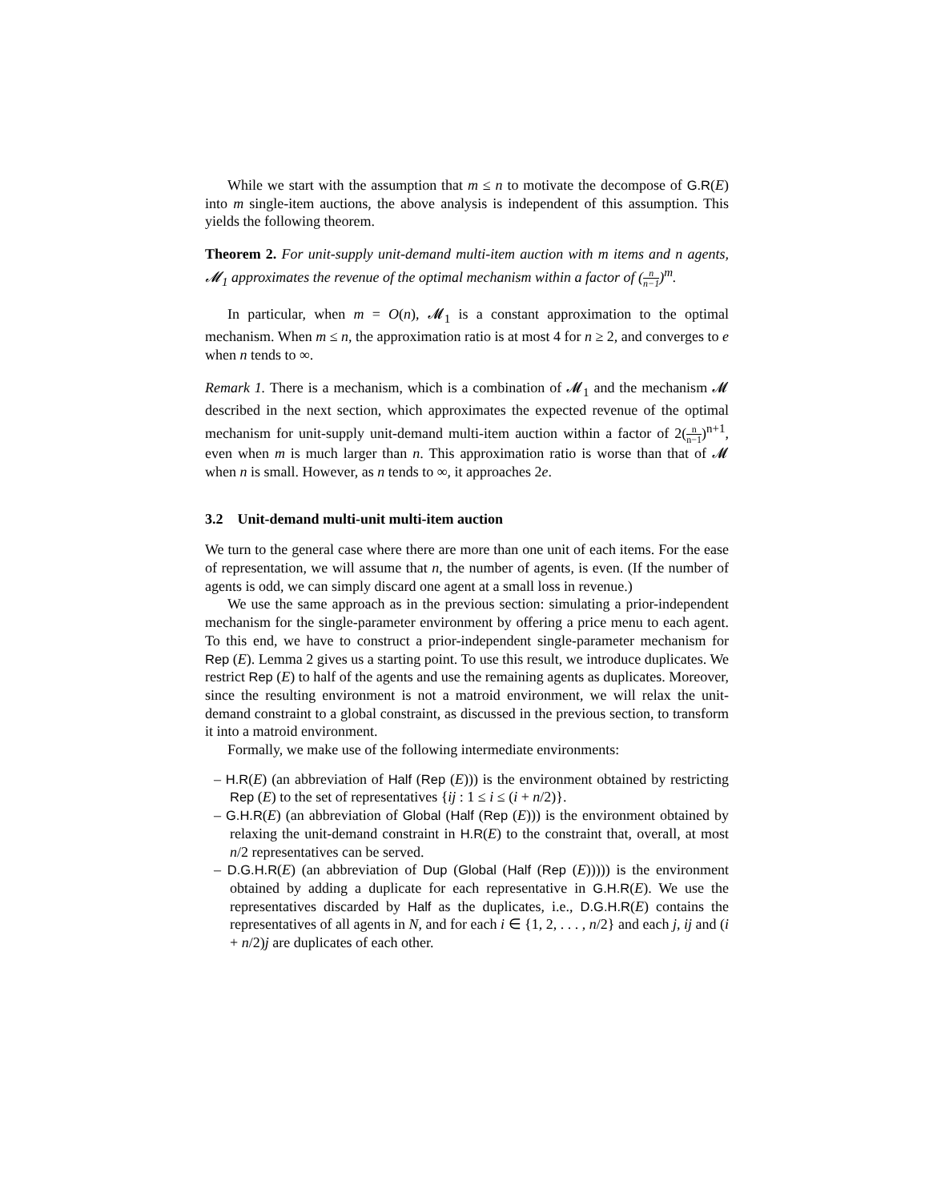While we start with the assumption that m ≤ n to motivate the decompose of G.R(E) into m single-item auctions, the above analysis is independent of this assumption. This yields the following theorem.
Theorem 2. For unit-supply unit-demand multi-item auction with m items and n agents, 𝓜<sub>1</sub> approximates the revenue of the optimal mechanism within a factor of (n n−1)<sup>m</sup>.
In particular, when m = O(n), 𝓜<sub>1</sub> is a constant approximation to the optimal mechanism. When m ≤ n, the approximation ratio is at most 4 for n ≥ 2, and converges to e when n tends to ∞.
Remark 1. There is a mechanism, which is a combination of 𝓜<sub>1</sub> and the mechanism 𝓜 described in the next section, which approximates the expected revenue of the optimal mechanism for unit-supply unit-demand multi-item auction within a factor of 2(n n−1)<sup>n+1</sup>, even when m is much larger than n. This approximation ratio is worse than that of 𝓜 when n is small. However, as n tends to ∞, it approaches 2e.
3.2 Unit-demand multi-unit multi-item auction
We turn to the general case where there are more than one unit of each items. For the ease of representation, we will assume that n, the number of agents, is even. (If the number of agents is odd, we can simply discard one agent at a small loss in revenue.)
We use the same approach as in the previous section: simulating a prior-independent mechanism for the single-parameter environment by offering a price menu to each agent. To this end, we have to construct a prior-independent single-parameter mechanism for Rep (E). Lemma 2 gives us a starting point. To use this result, we introduce duplicates. We restrict Rep (E) to half of the agents and use the remaining agents as duplicates. Moreover, since the resulting environment is not a matroid environment, we will relax the unit-demand constraint to a global constraint, as discussed in the previous section, to transform it into a matroid environment.
Formally, we make use of the following intermediate environments:
– H.R(E) (an abbreviation of Half (Rep (E))) is the environment obtained by restricting Rep (E) to the set of representatives {ij : 1 ≤ i ≤ (i + n/2)}.
– G.H.R(E) (an abbreviation of Global (Half (Rep (E))) is the environment obtained by relaxing the unit-demand constraint in H.R(E) to the constraint that, overall, at most n/2 representatives can be served.
– D.G.H.R(E) (an abbreviation of Dup (Global (Half (Rep (E))))) is the environment obtained by adding a duplicate for each representative in G.H.R(E). We use the representatives discarded by Half as the duplicates, i.e., D.G.H.R(E) contains the representatives of all agents in N, and for each i ∈ {1, 2, . . . , n/2} and each j, ij and (i + n/2)j are duplicates of each other.